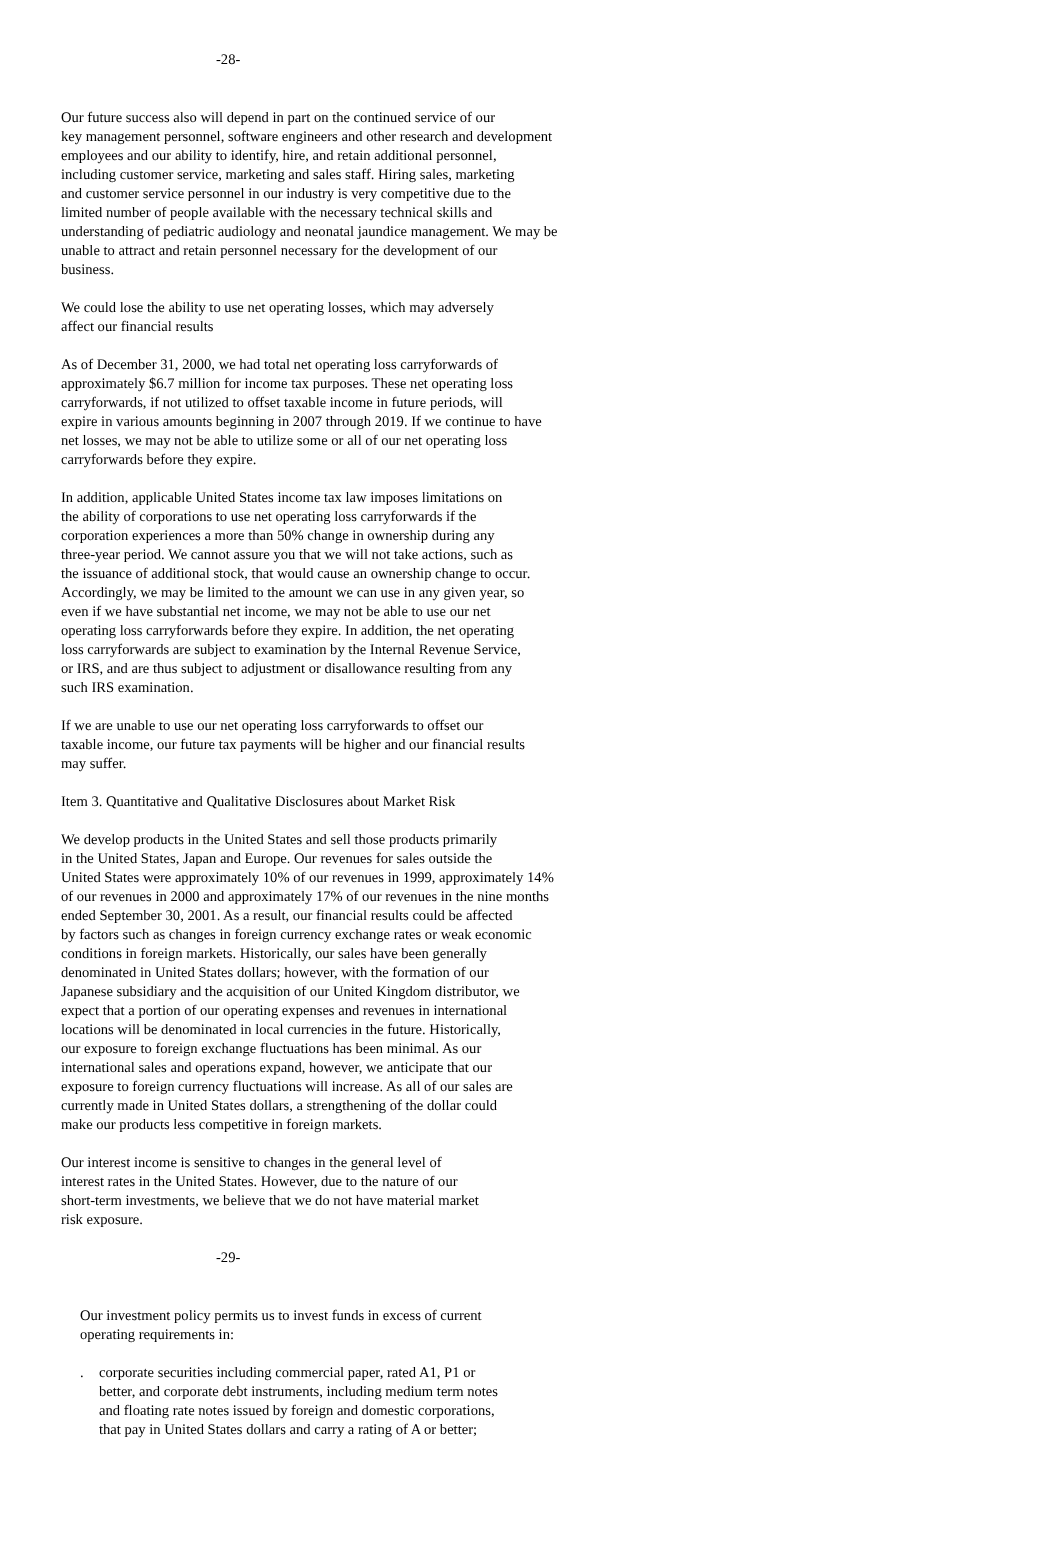-28-
Our future success also will depend in part on the continued service of our key management personnel, software engineers and other research and development employees and our ability to identify, hire, and retain additional personnel, including customer service, marketing and sales staff. Hiring sales, marketing and customer service personnel in our industry is very competitive due to the limited number of people available with the necessary technical skills and understanding of pediatric audiology and neonatal jaundice management. We may be unable to attract and retain personnel necessary for the development of our business.
We could lose the ability to use net operating losses, which may adversely affect our financial results
As of December 31, 2000, we had total net operating loss carryforwards of approximately $6.7 million for income tax purposes. These net operating loss carryforwards, if not utilized to offset taxable income in future periods, will expire in various amounts beginning in 2007 through 2019. If we continue to have net losses, we may not be able to utilize some or all of our net operating loss carryforwards before they expire.
In addition, applicable United States income tax law imposes limitations on the ability of corporations to use net operating loss carryforwards if the corporation experiences a more than 50% change in ownership during any three-year period. We cannot assure you that we will not take actions, such as the issuance of additional stock, that would cause an ownership change to occur. Accordingly, we may be limited to the amount we can use in any given year, so even if we have substantial net income, we may not be able to use our net operating loss carryforwards before they expire. In addition, the net operating loss carryforwards are subject to examination by the Internal Revenue Service, or IRS, and are thus subject to adjustment or disallowance resulting from any such IRS examination.
If we are unable to use our net operating loss carryforwards to offset our taxable income, our future tax payments will be higher and our financial results may suffer.
Item 3. Quantitative and Qualitative Disclosures about Market Risk
We develop products in the United States and sell those products primarily in the United States, Japan and Europe. Our revenues for sales outside the United States were approximately 10% of our revenues in 1999, approximately 14% of our revenues in 2000 and approximately 17% of our revenues in the nine months ended September 30, 2001. As a result, our financial results could be affected by factors such as changes in foreign currency exchange rates or weak economic conditions in foreign markets. Historically, our sales have been generally denominated in United States dollars; however, with the formation of our Japanese subsidiary and the acquisition of our United Kingdom distributor, we expect that a portion of our operating expenses and revenues in international locations will be denominated in local currencies in the future. Historically, our exposure to foreign exchange fluctuations has been minimal. As our international sales and operations expand, however, we anticipate that our exposure to foreign currency fluctuations will increase. As all of our sales are currently made in United States dollars, a strengthening of the dollar could make our products less competitive in foreign markets.
Our interest income is sensitive to changes in the general level of interest rates in the United States. However, due to the nature of our short-term investments, we believe that we do not have material market risk exposure.
-29-
Our investment policy permits us to invest funds in excess of current operating requirements in:
. corporate securities including commercial paper, rated A1, P1 or better, and corporate debt instruments, including medium term notes and floating rate notes issued by foreign and domestic corporations, that pay in United States dollars and carry a rating of A or better;